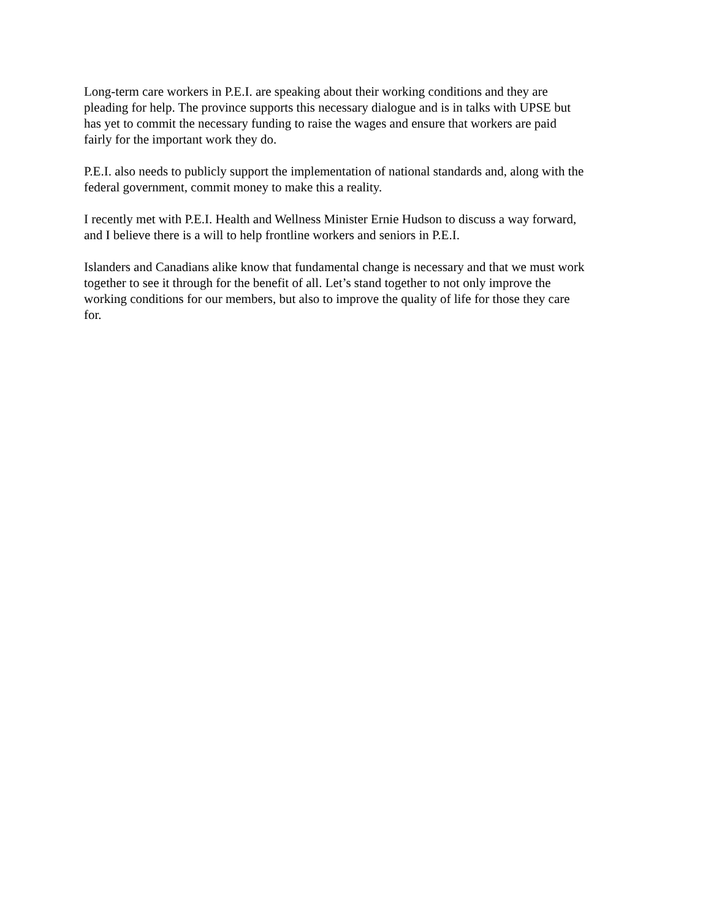Long-term care workers in P.E.I. are speaking about their working conditions and they are
pleading for help. The province supports this necessary dialogue and is in talks with UPSE but
has yet to commit the necessary funding to raise the wages and ensure that workers are paid
fairly for the important work they do.
P.E.I. also needs to publicly support the implementation of national standards and, along with the
federal government, commit money to make this a reality.
I recently met with P.E.I. Health and Wellness Minister Ernie Hudson to discuss a way forward,
and I believe there is a will to help frontline workers and seniors in P.E.I.
Islanders and Canadians alike know that fundamental change is necessary and that we must work
together to see it through for the benefit of all. Let’s stand together to not only improve the
working conditions for our members, but also to improve the quality of life for those they care
for.